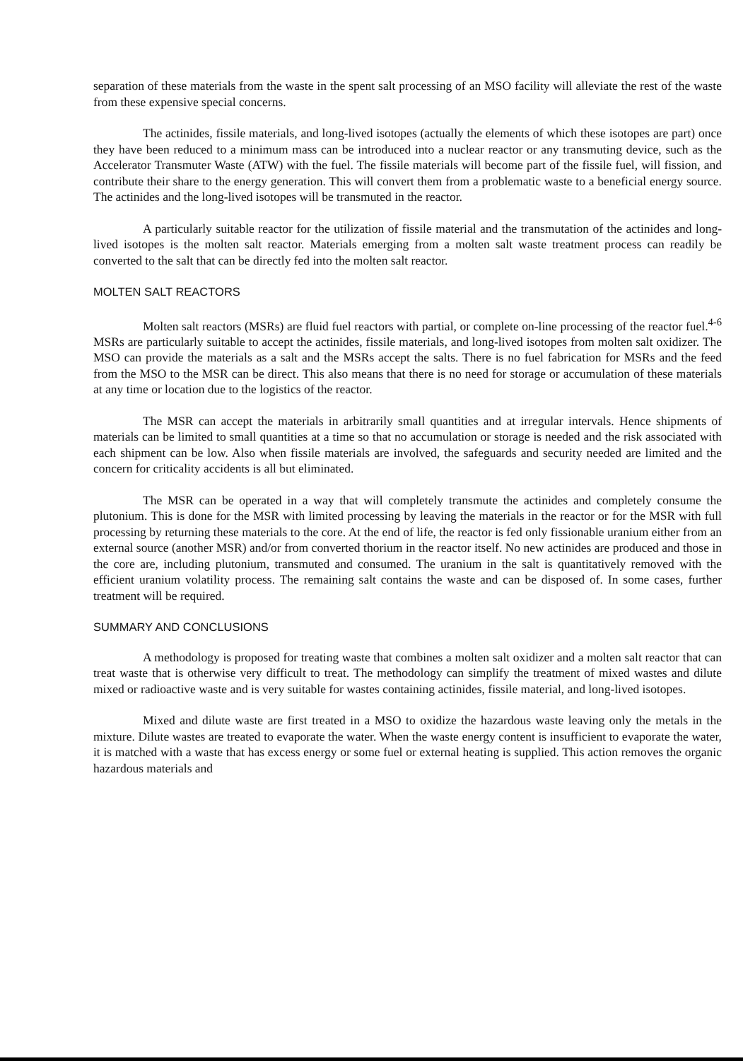separation of these materials from the waste in the spent salt processing of an MSO facility will alleviate the rest of the waste from these expensive special concerns.
The actinides, fissile materials, and long-lived isotopes (actually the elements of which these isotopes are part) once they have been reduced to a minimum mass can be introduced into a nuclear reactor or any transmuting device, such as the Accelerator Transmuter Waste (ATW) with the fuel. The fissile materials will become part of the fissile fuel, will fission, and contribute their share to the energy generation. This will convert them from a problematic waste to a beneficial energy source. The actinides and the long-lived isotopes will be transmuted in the reactor.
A particularly suitable reactor for the utilization of fissile material and the transmutation of the actinides and long-lived isotopes is the molten salt reactor. Materials emerging from a molten salt waste treatment process can readily be converted to the salt that can be directly fed into the molten salt reactor.
MOLTEN SALT REACTORS
Molten salt reactors (MSRs) are fluid fuel reactors with partial, or complete on-line processing of the reactor fuel.<sup>4-6</sup> MSRs are particularly suitable to accept the actinides, fissile materials, and long-lived isotopes from molten salt oxidizer. The MSO can provide the materials as a salt and the MSRs accept the salts. There is no fuel fabrication for MSRs and the feed from the MSO to the MSR can be direct. This also means that there is no need for storage or accumulation of these materials at any time or location due to the logistics of the reactor.
The MSR can accept the materials in arbitrarily small quantities and at irregular intervals. Hence shipments of materials can be limited to small quantities at a time so that no accumulation or storage is needed and the risk associated with each shipment can be low. Also when fissile materials are involved, the safeguards and security needed are limited and the concern for criticality accidents is all but eliminated.
The MSR can be operated in a way that will completely transmute the actinides and completely consume the plutonium. This is done for the MSR with limited processing by leaving the materials in the reactor or for the MSR with full processing by returning these materials to the core. At the end of life, the reactor is fed only fissionable uranium either from an external source (another MSR) and/or from converted thorium in the reactor itself. No new actinides are produced and those in the core are, including plutonium, transmuted and consumed. The uranium in the salt is quantitatively removed with the efficient uranium volatility process. The remaining salt contains the waste and can be disposed of. In some cases, further treatment will be required.
SUMMARY AND CONCLUSIONS
A methodology is proposed for treating waste that combines a molten salt oxidizer and a molten salt reactor that can treat waste that is otherwise very difficult to treat. The methodology can simplify the treatment of mixed wastes and dilute mixed or radioactive waste and is very suitable for wastes containing actinides, fissile material, and long-lived isotopes.
Mixed and dilute waste are first treated in a MSO to oxidize the hazardous waste leaving only the metals in the mixture. Dilute wastes are treated to evaporate the water. When the waste energy content is insufficient to evaporate the water, it is matched with a waste that has excess energy or some fuel or external heating is supplied. This action removes the organic hazardous materials and